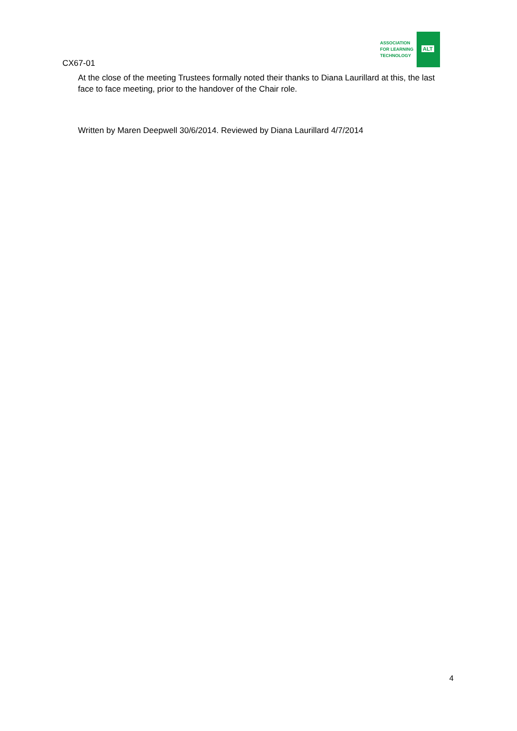ASSOCIATION
FOR LEARNING
TECHNOLOGY
ALT
CX67-01
At the close of the meeting Trustees formally noted their thanks to Diana Laurillard at this, the last face to face meeting, prior to the handover of the Chair role.
Written by Maren Deepwell 30/6/2014. Reviewed by Diana Laurillard 4/7/2014
4